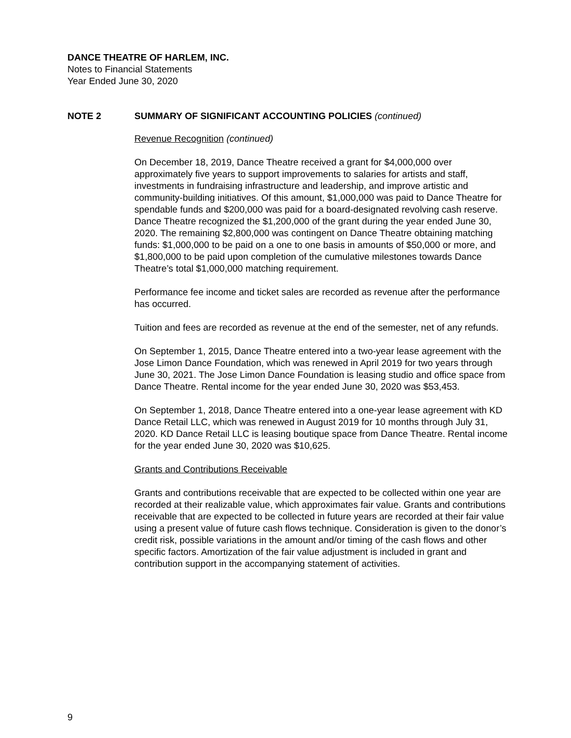DANCE THEATRE OF HARLEM, INC.
Notes to Financial Statements
Year Ended June 30, 2020
NOTE 2 SUMMARY OF SIGNIFICANT ACCOUNTING POLICIES (continued)
Revenue Recognition (continued)
On December 18, 2019, Dance Theatre received a grant for $4,000,000 over approximately five years to support improvements to salaries for artists and staff, investments in fundraising infrastructure and leadership, and improve artistic and community-building initiatives. Of this amount, $1,000,000 was paid to Dance Theatre for spendable funds and $200,000 was paid for a board-designated revolving cash reserve. Dance Theatre recognized the $1,200,000 of the grant during the year ended June 30, 2020. The remaining $2,800,000 was contingent on Dance Theatre obtaining matching funds: $1,000,000 to be paid on a one to one basis in amounts of $50,000 or more, and $1,800,000 to be paid upon completion of the cumulative milestones towards Dance Theatre’s total $1,000,000 matching requirement.
Performance fee income and ticket sales are recorded as revenue after the performance has occurred.
Tuition and fees are recorded as revenue at the end of the semester, net of any refunds.
On September 1, 2015, Dance Theatre entered into a two-year lease agreement with the Jose Limon Dance Foundation, which was renewed in April 2019 for two years through June 30, 2021. The Jose Limon Dance Foundation is leasing studio and office space from Dance Theatre. Rental income for the year ended June 30, 2020 was $53,453.
On September 1, 2018, Dance Theatre entered into a one-year lease agreement with KD Dance Retail LLC, which was renewed in August 2019 for 10 months through July 31, 2020. KD Dance Retail LLC is leasing boutique space from Dance Theatre. Rental income for the year ended June 30, 2020 was $10,625.
Grants and Contributions Receivable
Grants and contributions receivable that are expected to be collected within one year are recorded at their realizable value, which approximates fair value. Grants and contributions receivable that are expected to be collected in future years are recorded at their fair value using a present value of future cash flows technique. Consideration is given to the donor’s credit risk, possible variations in the amount and/or timing of the cash flows and other specific factors. Amortization of the fair value adjustment is included in grant and contribution support in the accompanying statement of activities.
9